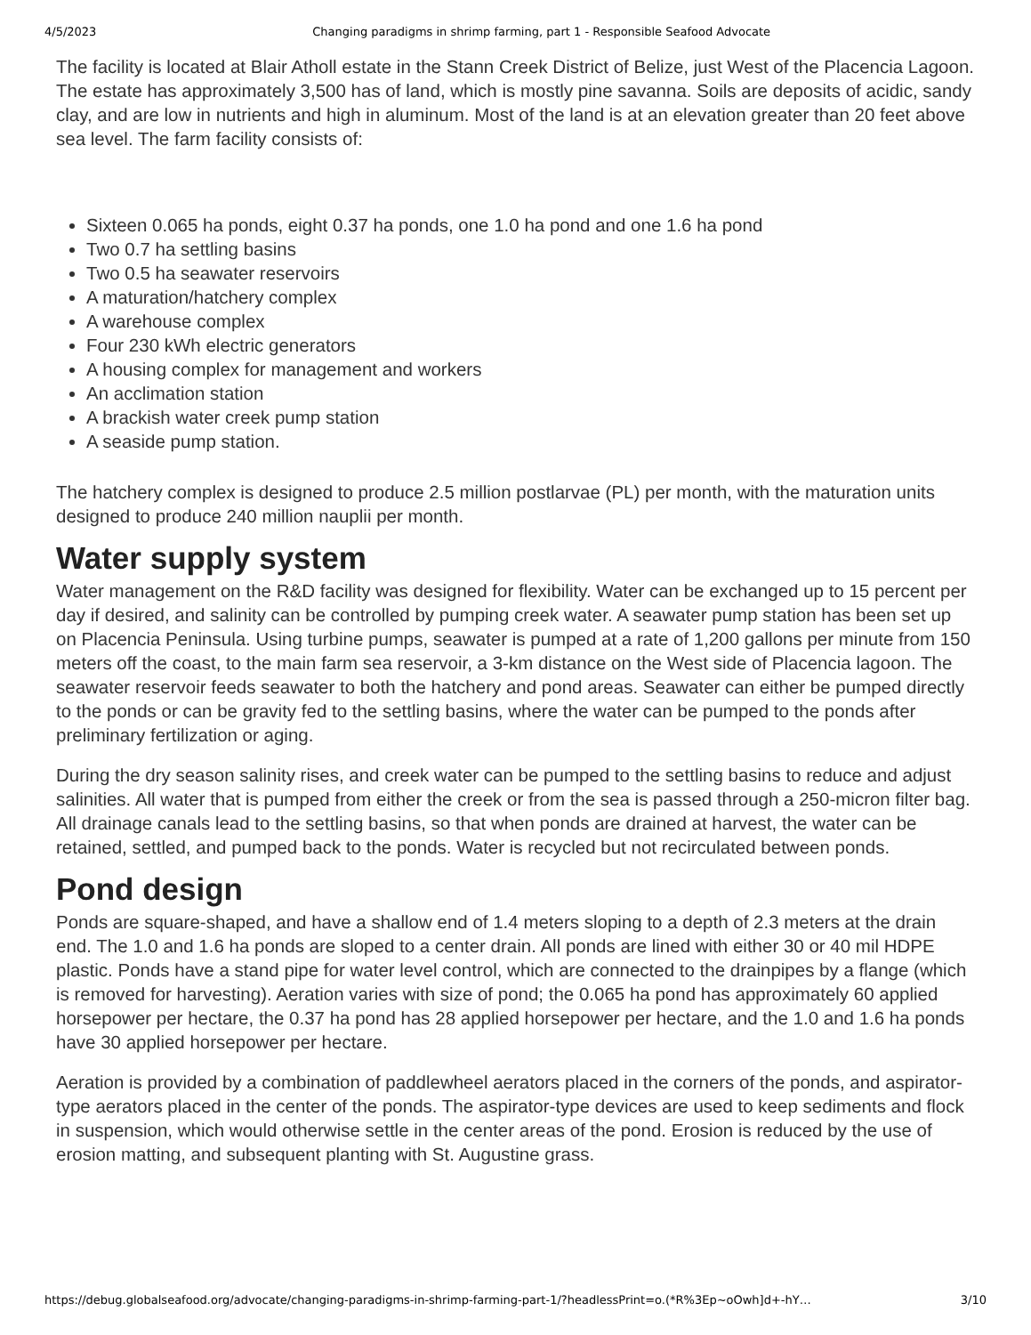4/5/2023 Changing paradigms in shrimp farming, part 1 - Responsible Seafood Advocate
The facility is located at Blair Atholl estate in the Stann Creek District of Belize, just West of the Placencia Lagoon. The estate has approximately 3,500 has of land, which is mostly pine savanna. Soils are deposits of acidic, sandy clay, and are low in nutrients and high in aluminum. Most of the land is at an elevation greater than 20 feet above sea level. The farm facility consists of:
Sixteen 0.065 ha ponds, eight 0.37 ha ponds, one 1.0 ha pond and one 1.6 ha pond
Two 0.7 ha settling basins
Two 0.5 ha seawater reservoirs
A maturation/hatchery complex
A warehouse complex
Four 230 kWh electric generators
A housing complex for management and workers
An acclimation station
A brackish water creek pump station
A seaside pump station.
The hatchery complex is designed to produce 2.5 million postlarvae (PL) per month, with the maturation units designed to produce 240 million nauplii per month.
Water supply system
Water management on the R&D facility was designed for flexibility. Water can be exchanged up to 15 percent per day if desired, and salinity can be controlled by pumping creek water. A seawater pump station has been set up on Placencia Peninsula. Using turbine pumps, seawater is pumped at a rate of 1,200 gallons per minute from 150 meters off the coast, to the main farm sea reservoir, a 3-km distance on the West side of Placencia lagoon. The seawater reservoir feeds seawater to both the hatchery and pond areas. Seawater can either be pumped directly to the ponds or can be gravity fed to the settling basins, where the water can be pumped to the ponds after preliminary fertilization or aging.
During the dry season salinity rises, and creek water can be pumped to the settling basins to reduce and adjust salinities. All water that is pumped from either the creek or from the sea is passed through a 250-micron filter bag. All drainage canals lead to the settling basins, so that when ponds are drained at harvest, the water can be retained, settled, and pumped back to the ponds. Water is recycled but not recirculated between ponds.
Pond design
Ponds are square-shaped, and have a shallow end of 1.4 meters sloping to a depth of 2.3 meters at the drain end. The 1.0 and 1.6 ha ponds are sloped to a center drain. All ponds are lined with either 30 or 40 mil HDPE plastic. Ponds have a stand pipe for water level control, which are connected to the drainpipes by a flange (which is removed for harvesting). Aeration varies with size of pond; the 0.065 ha pond has approximately 60 applied horsepower per hectare, the 0.37 ha pond has 28 applied horsepower per hectare, and the 1.0 and 1.6 ha ponds have 30 applied horsepower per hectare.
Aeration is provided by a combination of paddlewheel aerators placed in the corners of the ponds, and aspirator-type aerators placed in the center of the ponds. The aspirator-type devices are used to keep sediments and flock in suspension, which would otherwise settle in the center areas of the pond. Erosion is reduced by the use of erosion matting, and subsequent planting with St. Augustine grass.
https://debug.globalseafood.org/advocate/changing-paradigms-in-shrimp-farming-part-1/?headlessPrint=o.(*R%3Ep~oOwh]d+-hY… 3/10